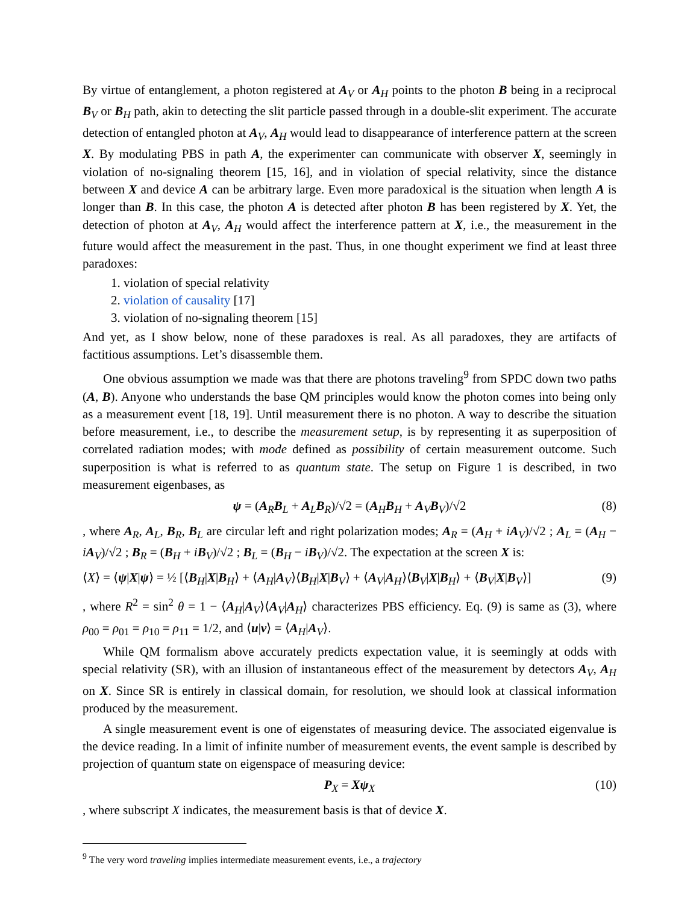By virtue of entanglement, a photon registered at A<sub>V</sub> or A<sub>H</sub> points to the photon B being in a reciprocal B<sub>V</sub> or B<sub>H</sub> path, akin to detecting the slit particle passed through in a double-slit experiment. The accurate detection of entangled photon at A<sub>V</sub>, A<sub>H</sub> would lead to disappearance of interference pattern at the screen X. By modulating PBS in path A, the experimenter can communicate with observer X, seemingly in violation of no-signaling theorem [15, 16], and in violation of special relativity, since the distance between X and device A can be arbitrary large. Even more paradoxical is the situation when length A is longer than B. In this case, the photon A is detected after photon B has been registered by X. Yet, the detection of photon at A<sub>V</sub>, A<sub>H</sub> would affect the interference pattern at X, i.e., the measurement in the future would affect the measurement in the past. Thus, in one thought experiment we find at least three paradoxes:
1. violation of special relativity
2. violation of causality [17]
3. violation of no-signaling theorem [15]
And yet, as I show below, none of these paradoxes is real. As all paradoxes, they are artifacts of factitious assumptions. Let’s disassemble them.
One obvious assumption we made was that there are photons traveling<sup>9</sup> from SPDC down two paths (A, B). Anyone who understands the base QM principles would know the photon comes into being only as a measurement event [18, 19]. Until measurement there is no photon. A way to describe the situation before measurement, i.e., to describe the measurement setup, is by representing it as superposition of correlated radiation modes; with mode defined as possibility of certain measurement outcome. Such superposition is what is referred to as quantum state. The setup on Figure 1 is described, in two measurement eigenbases, as
ψ = (A<sub>R</sub>B<sub>L</sub> + A<sub>L</sub>B<sub>R</sub>)/√2 = (A<sub>H</sub>B<sub>H</sub> + A<sub>V</sub>B<sub>V</sub>)/√2 (8)
, where A<sub>R</sub>, A<sub>L</sub>, B<sub>R</sub>, B<sub>L</sub> are circular left and right polarization modes; A<sub>R</sub> = (A<sub>H</sub> + iA<sub>V</sub>)/√2 ; A<sub>L</sub> = (A<sub>H</sub> − iA<sub>V</sub>)/√2 ; B<sub>R</sub> = (B<sub>H</sub> + iB<sub>V</sub>)/√2 ; B<sub>L</sub> = (B<sub>H</sub> − iB<sub>V</sub>)/√2. The expectation at the screen X is:
⟨X⟩ = ⟨ψ|X|ψ⟩ = ½ [⟨B<sub>H</sub>|X|B<sub>H</sub>⟩ + ⟨A<sub>H</sub>|A<sub>V</sub>⟩⟨B<sub>H</sub>|X|B<sub>V</sub>⟩ + ⟨A<sub>V</sub>|A<sub>H</sub>⟩⟨B<sub>V</sub>|X|B<sub>H</sub>⟩ + ⟨B<sub>V</sub>|X|B<sub>V</sub>⟩] (9)
, where R<sup>2</sup> = sin<sup>2</sup> θ = 1 − ⟨A<sub>H</sub>|A<sub>V</sub>⟩⟨A<sub>V</sub>|A<sub>H</sub>⟩ characterizes PBS efficiency. Eq. (9) is same as (3), where ρ<sub>00</sub> = ρ<sub>01</sub> = ρ<sub>10</sub> = ρ<sub>11</sub> = 1/2, and ⟨u|v⟩ = ⟨A<sub>H</sub>|A<sub>V</sub>⟩.
While QM formalism above accurately predicts expectation value, it is seemingly at odds with special relativity (SR), with an illusion of instantaneous effect of the measurement by detectors A<sub>V</sub>, A<sub>H</sub> on X. Since SR is entirely in classical domain, for resolution, we should look at classical information produced by the measurement.
A single measurement event is one of eigenstates of measuring device. The associated eigenvalue is the device reading. In a limit of infinite number of measurement events, the event sample is described by projection of quantum state on eigenspace of measuring device:
P<sub>X</sub> = Xψ<sub>X</sub> (10)
, where subscript X indicates, the measurement basis is that of device X.
<sup>9</sup> The very word traveling implies intermediate measurement events, i.e., a trajectory